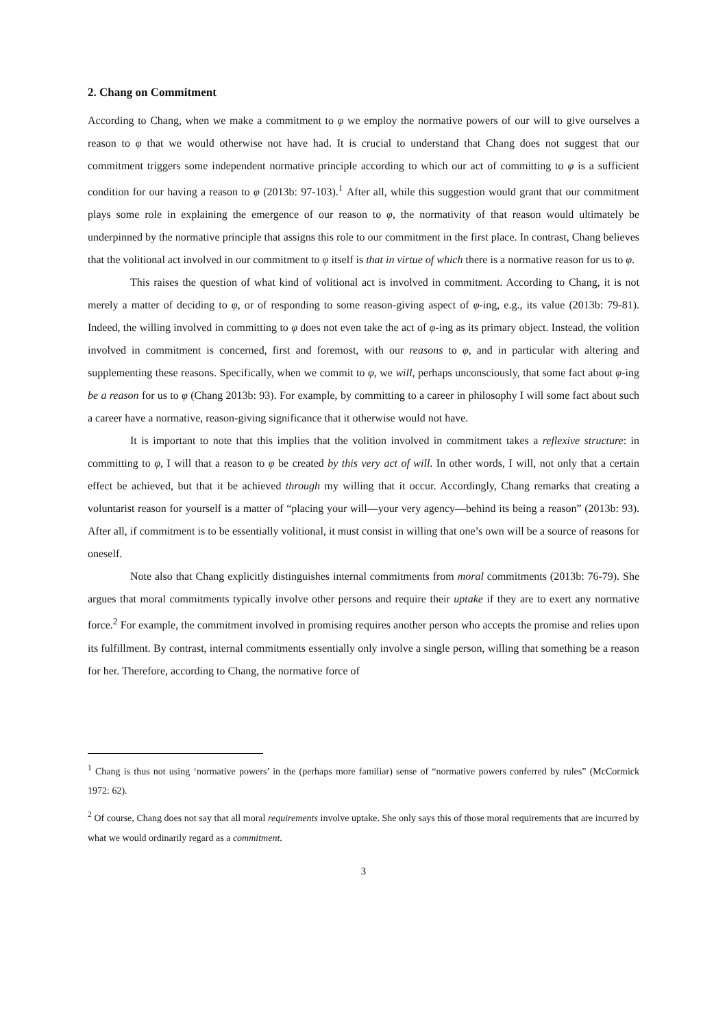2. Chang on Commitment
According to Chang, when we make a commitment to φ we employ the normative powers of our will to give ourselves a reason to φ that we would otherwise not have had. It is crucial to understand that Chang does not suggest that our commitment triggers some independent normative principle according to which our act of committing to φ is a sufficient condition for our having a reason to φ (2013b: 97-103).<sup>1</sup> After all, while this suggestion would grant that our commitment plays some role in explaining the emergence of our reason to φ, the normativity of that reason would ultimately be underpinned by the normative principle that assigns this role to our commitment in the first place. In contrast, Chang believes that the volitional act involved in our commitment to φ itself is that in virtue of which there is a normative reason for us to φ.
This raises the question of what kind of volitional act is involved in commitment. According to Chang, it is not merely a matter of deciding to φ, or of responding to some reason-giving aspect of φ-ing, e.g., its value (2013b: 79-81). Indeed, the willing involved in committing to φ does not even take the act of φ-ing as its primary object. Instead, the volition involved in commitment is concerned, first and foremost, with our reasons to φ, and in particular with altering and supplementing these reasons. Specifically, when we commit to φ, we will, perhaps unconsciously, that some fact about φ-ing be a reason for us to φ (Chang 2013b: 93). For example, by committing to a career in philosophy I will some fact about such a career have a normative, reason-giving significance that it otherwise would not have.
It is important to note that this implies that the volition involved in commitment takes a reflexive structure: in committing to φ, I will that a reason to φ be created by this very act of will. In other words, I will, not only that a certain effect be achieved, but that it be achieved through my willing that it occur. Accordingly, Chang remarks that creating a voluntarist reason for yourself is a matter of “placing your will—your very agency—behind its being a reason” (2013b: 93). After all, if commitment is to be essentially volitional, it must consist in willing that one’s own will be a source of reasons for oneself.
Note also that Chang explicitly distinguishes internal commitments from moral commitments (2013b: 76-79). She argues that moral commitments typically involve other persons and require their uptake if they are to exert any normative force.<sup>2</sup> For example, the commitment involved in promising requires another person who accepts the promise and relies upon its fulfillment. By contrast, internal commitments essentially only involve a single person, willing that something be a reason for her. Therefore, according to Chang, the normative force of
<sup>1</sup> Chang is thus not using ‘normative powers’ in the (perhaps more familiar) sense of “normative powers conferred by rules” (McCormick 1972: 62).
<sup>2</sup> Of course, Chang does not say that all moral requirements involve uptake. She only says this of those moral requirements that are incurred by what we would ordinarily regard as a commitment.
3